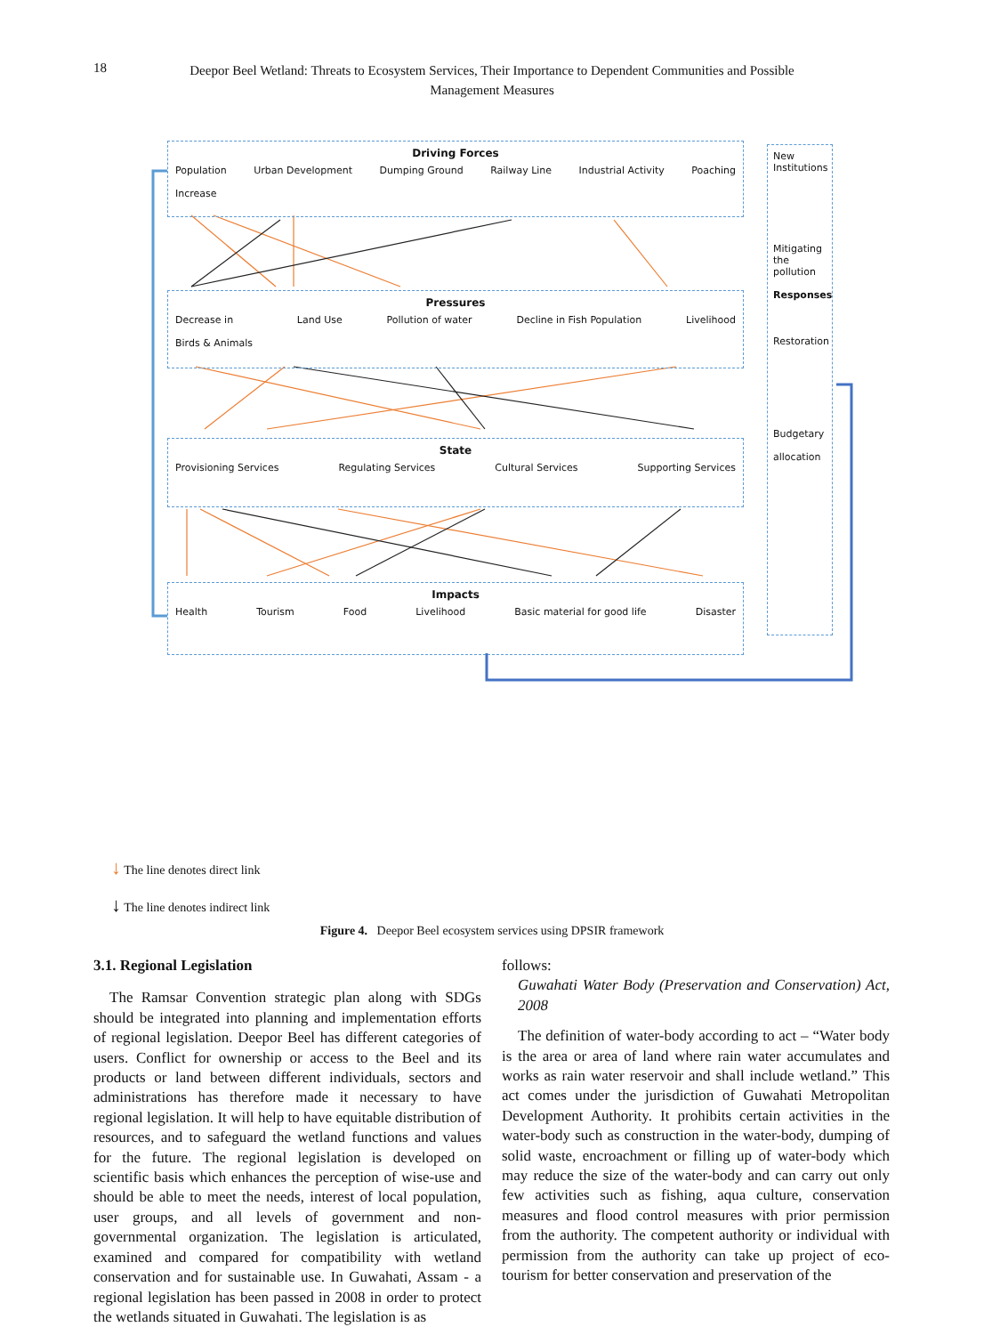18
Deepor Beel Wetland: Threats to Ecosystem Services, Their Importance to Dependent Communities and Possible Management Measures
Driving Forces
Population
Increase Urban Development Dumping Ground Railway Line Industrial Activity Poaching
Pressures
Decrease in
Birds & Animals Land Use Pollution of water Decline in Fish Population Livelihood
State
Provisioning Services Regulating Services Cultural Services Supporting Services
Impacts
Health Tourism Food Livelihood Basic material for good life Disaster
New
Institutions
Mitigating
the
pollution
Responses
Restoration
Budgetary
allocation
↓ The line denotes direct link
↓ The line denotes indirect link
Figure 4. Deepor Beel ecosystem services using DPSIR framework
3.1. Regional Legislation
The Ramsar Convention strategic plan along with SDGs should be integrated into planning and implementation efforts of regional legislation. Deepor Beel has different categories of users. Conflict for ownership or access to the Beel and its products or land between different individuals, sectors and administrations has therefore made it necessary to have regional legislation. It will help to have equitable distribution of resources, and to safeguard the wetland functions and values for the future. The regional legislation is developed on scientific basis which enhances the perception of wise-use and should be able to meet the needs, interest of local population, user groups, and all levels of government and non-governmental organization. The legislation is articulated, examined and compared for compatibility with wetland conservation and for sustainable use. In Guwahati, Assam - a regional legislation has been passed in 2008 in order to protect the wetlands situated in Guwahati. The legislation is as
follows:
Guwahati Water Body (Preservation and Conservation) Act, 2008
The definition of water-body according to act – “Water body is the area or area of land where rain water accumulates and works as rain water reservoir and shall include wetland.” This act comes under the jurisdiction of Guwahati Metropolitan Development Authority. It prohibits certain activities in the water-body such as construction in the water-body, dumping of solid waste, encroachment or filling up of water-body which may reduce the size of the water-body and can carry out only few activities such as fishing, aqua culture, conservation measures and flood control measures with prior permission from the authority. The competent authority or individual with permission from the authority can take up project of eco-tourism for better conservation and preservation of the